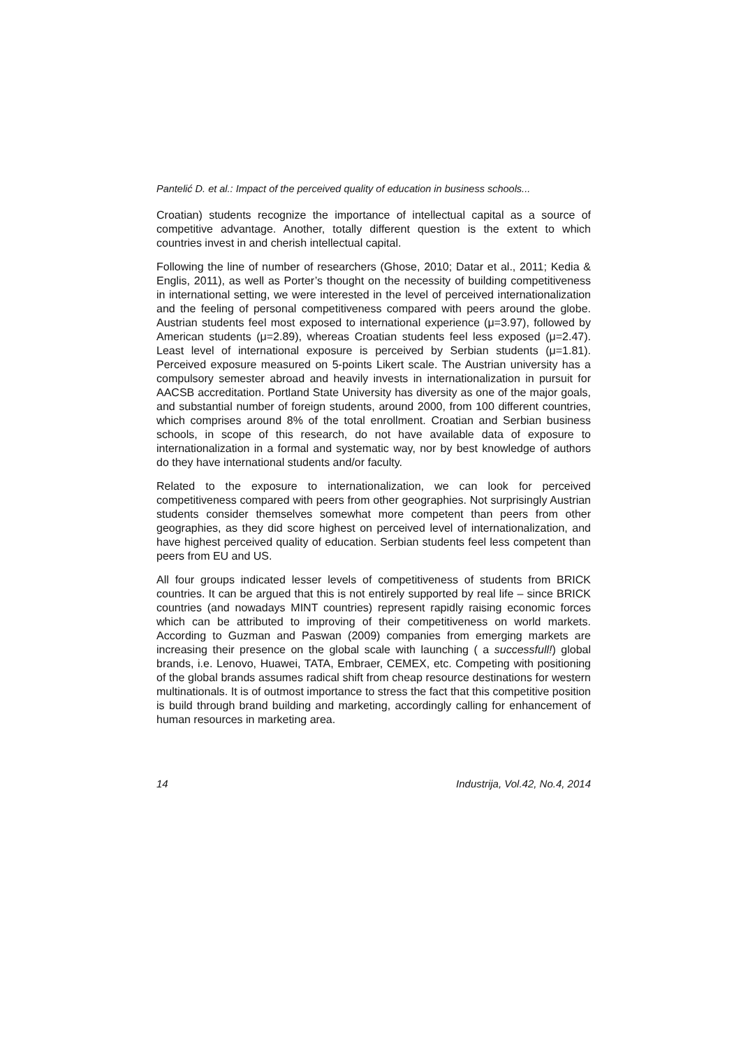Pantelić D. et al.: Impact of the perceived quality of education in business schools...
Croatian) students recognize the importance of intellectual capital as a source of competitive advantage. Another, totally different question is the extent to which countries invest in and cherish intellectual capital.
Following the line of number of researchers (Ghose, 2010; Datar et al., 2011; Kedia & Englis, 2011), as well as Porter’s thought on the necessity of building competitiveness in international setting, we were interested in the level of perceived internationalization and the feeling of personal competitiveness compared with peers around the globe. Austrian students feel most exposed to international experience (μ=3.97), followed by American students (μ=2.89), whereas Croatian students feel less exposed (μ=2.47). Least level of international exposure is perceived by Serbian students (μ=1.81). Perceived exposure measured on 5-points Likert scale. The Austrian university has a compulsory semester abroad and heavily invests in internationalization in pursuit for AACSB accreditation. Portland State University has diversity as one of the major goals, and substantial number of foreign students, around 2000, from 100 different countries, which comprises around 8% of the total enrollment. Croatian and Serbian business schools, in scope of this research, do not have available data of exposure to internationalization in a formal and systematic way, nor by best knowledge of authors do they have international students and/or faculty.
Related to the exposure to internationalization, we can look for perceived competitiveness compared with peers from other geographies. Not surprisingly Austrian students consider themselves somewhat more competent than peers from other geographies, as they did score highest on perceived level of internationalization, and have highest perceived quality of education. Serbian students feel less competent than peers from EU and US.
All four groups indicated lesser levels of competitiveness of students from BRICK countries. It can be argued that this is not entirely supported by real life – since BRICK countries (and nowadays MINT countries) represent rapidly raising economic forces which can be attributed to improving of their competitiveness on world markets. According to Guzman and Paswan (2009) companies from emerging markets are increasing their presence on the global scale with launching ( a successfull!) global brands, i.e. Lenovo, Huawei, TATA, Embraer, CEMEX, etc. Competing with positioning of the global brands assumes radical shift from cheap resource destinations for western multinationals. It is of outmost importance to stress the fact that this competitive position is build through brand building and marketing, accordingly calling for enhancement of human resources in marketing area.
14 Industrija, Vol.42, No.4, 2014